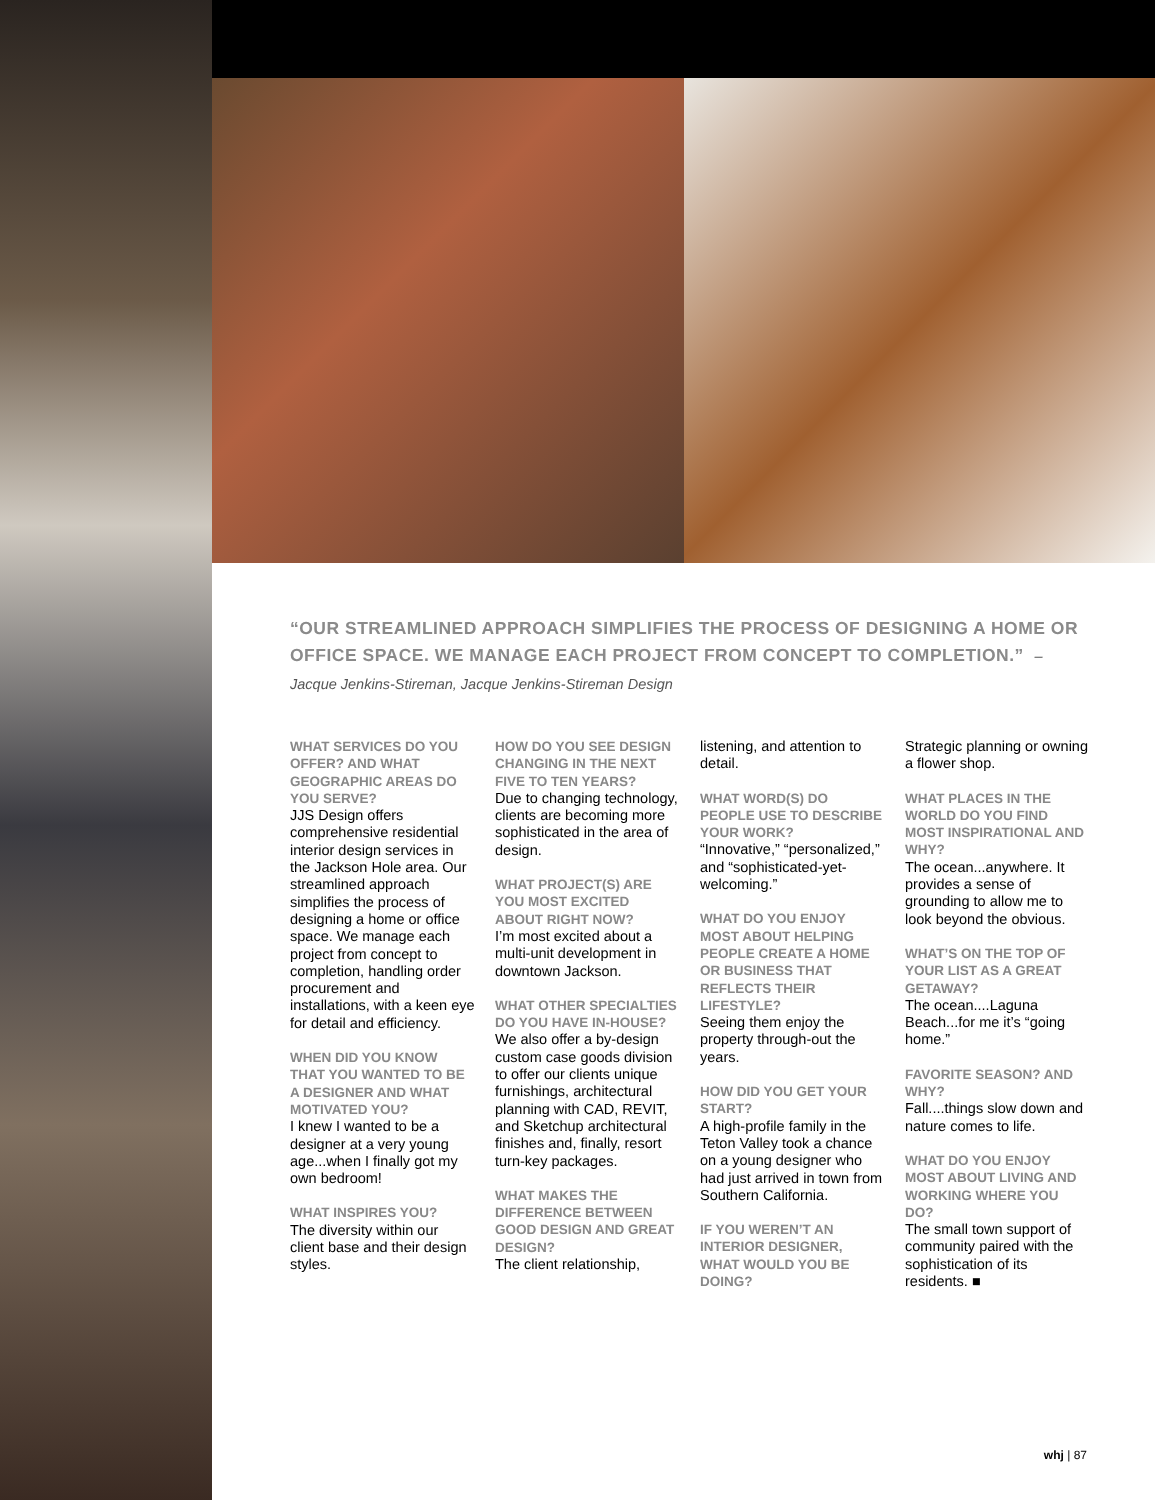“OUR STREAMLINED APPROACH SIMPLIFIES THE PROCESS OF DESIGNING A HOME OR OFFICE SPACE. WE MANAGE EACH PROJECT FROM CONCEPT TO COMPLETION.” – Jacque Jenkins-Stireman, Jacque Jenkins-Stireman Design
WHAT SERVICES DO YOU OFFER? AND WHAT GEOGRAPHIC AREAS DO YOU SERVE?
JJS Design offers comprehensive residential interior design services in the Jackson Hole area. Our streamlined approach simplifies the process of designing a home or office space. We manage each project from concept to completion, handling order procurement and installations, with a keen eye for detail and efficiency.
WHEN DID YOU KNOW THAT YOU WANTED TO BE A DESIGNER AND WHAT MOTIVATED YOU?
I knew I wanted to be a designer at a very young age...when I finally got my own bedroom!
WHAT INSPIRES YOU?
The diversity within our client base and their design styles.
HOW DO YOU SEE DESIGN CHANGING IN THE NEXT FIVE TO TEN YEARS?
Due to changing technology, clients are becoming more sophisticated in the area of design.
WHAT PROJECT(S) ARE YOU MOST EXCITED ABOUT RIGHT NOW?
I’m most excited about a multi-unit development in downtown Jackson.
WHAT OTHER SPECIALTIES DO YOU HAVE IN-HOUSE?
We also offer a by-design custom case goods division to offer our clients unique furnishings, architectural planning with CAD, REVIT, and Sketchup architectural finishes and, finally, resort turn-key packages.
WHAT MAKES THE DIFFERENCE BETWEEN GOOD DESIGN AND GREAT DESIGN?
The client relationship, listening, and attention to detail.
WHAT WORD(S) DO PEOPLE USE TO DESCRIBE YOUR WORK?
“Innovative,” “personalized,” and “sophisticated-yet-welcoming.”
WHAT DO YOU ENJOY MOST ABOUT HELPING PEOPLE CREATE A HOME OR BUSINESS THAT REFLECTS THEIR LIFESTYLE?
Seeing them enjoy the property through-out the years.
HOW DID YOU GET YOUR START?
A high-profile family in the Teton Valley took a chance on a young designer who had just arrived in town from Southern California.
IF YOU WEREN’T AN INTERIOR DESIGNER, WHAT WOULD YOU BE DOING?
Strategic planning or owning a flower shop.
WHAT PLACES IN THE WORLD DO YOU FIND MOST INSPIRATIONAL AND WHY?
The ocean...anywhere. It provides a sense of grounding to allow me to look beyond the obvious.
WHAT’S ON THE TOP OF YOUR LIST AS A GREAT GETAWAY?
The ocean....Laguna Beach...for me it’s “going home.”
FAVORITE SEASON? AND WHY?
Fall....things slow down and nature comes to life.
WHAT DO YOU ENJOY MOST ABOUT LIVING AND WORKING WHERE YOU DO?
The small town support of community paired with the sophistication of its residents. ■
whj | 87